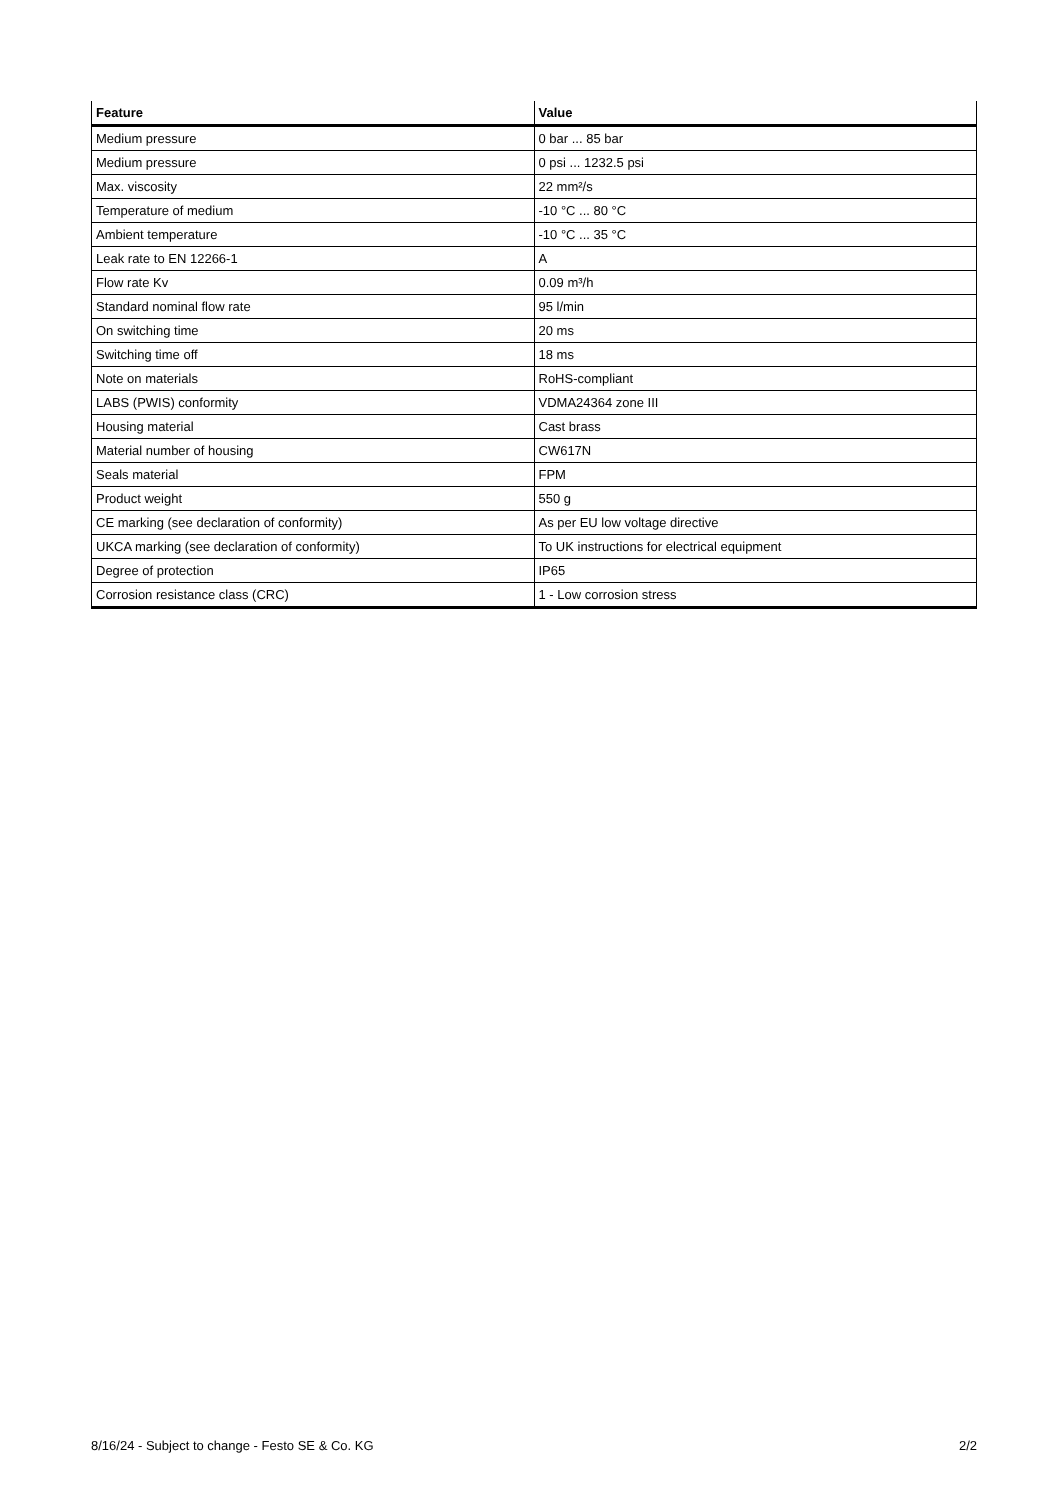| Feature | Value |
| --- | --- |
| Medium pressure | 0 bar ... 85 bar |
| Medium pressure | 0 psi ... 1232.5 psi |
| Max. viscosity | 22 mm²/s |
| Temperature of medium | -10 °C ... 80 °C |
| Ambient temperature | -10 °C ... 35 °C |
| Leak rate to EN 12266-1 | A |
| Flow rate Kv | 0.09 m³/h |
| Standard nominal flow rate | 95 l/min |
| On switching time | 20 ms |
| Switching time off | 18 ms |
| Note on materials | RoHS-compliant |
| LABS (PWIS) conformity | VDMA24364 zone III |
| Housing material | Cast brass |
| Material number of housing | CW617N |
| Seals material | FPM |
| Product weight | 550 g |
| CE marking (see declaration of conformity) | As per EU low voltage directive |
| UKCA marking (see declaration of conformity) | To UK instructions for electrical equipment |
| Degree of protection | IP65 |
| Corrosion resistance class (CRC) | 1 - Low corrosion stress |
8/16/24 - Subject to change - Festo SE & Co. KG 2/2